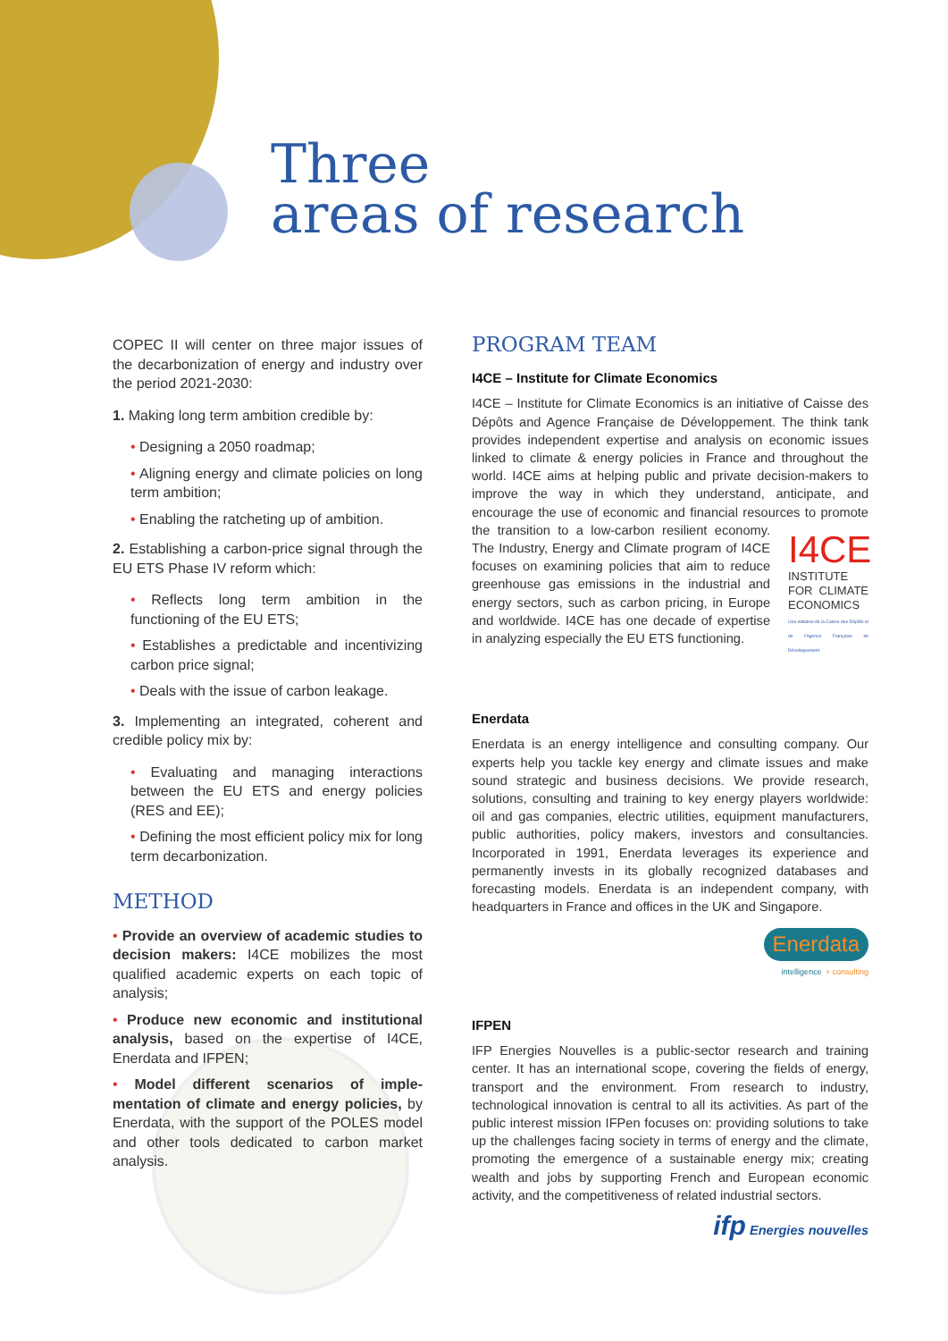Three
areas of research
COPEC II will center on three major issues of the decarbonization of energy and industry over the period 2021-2030:
1. Making long term ambition credible by:
• Designing a 2050 roadmap;
• Aligning energy and climate policies on long term ambition;
• Enabling the ratcheting up of ambition.
2. Establishing a carbon-price signal through the EU ETS Phase IV reform which:
• Reflects long term ambition in the functioning of the EU ETS;
• Establishes a predictable and incentivizing carbon price signal;
• Deals with the issue of carbon leakage.
3. Implementing an integrated, coherent and credible policy mix by:
• Evaluating and managing interactions between the EU ETS and energy policies (RES and EE);
• Defining the most efficient policy mix for long term decarbonization.
METHOD
• Provide an overview of academic studies to decision makers: I4CE mobilizes the most qualified academic experts on each topic of analysis;
• Produce new economic and institutional analysis, based on the expertise of I4CE, Enerdata and IFPEN;
• Model different scenarios of imple-mentation of climate and energy policies, by Enerdata, with the support of the POLES model and other tools dedicated to carbon market analysis.
PROGRAM TEAM
I4CE – Institute for Climate Economics
I4CE – Institute for Climate Economics is an initiative of Caisse des Dépôts and Agence Française de Développement. The think tank provides independent expertise and analysis on economic issues linked to climate & energy policies in France and throughout the world. I4CE aims at helping public and private decision-makers to improve the way in which they understand, anticipate, and encourage the use of economic and financial resources to promote the transition to a low-carbon resilient economy. I4CE
INSTITUTE FOR CLIMATE ECONOMICS
Une initiative de la Caisse des Dépôts et de l'Agence Française de Développement The Industry, Energy and Climate program of I4CE focuses on examining policies that aim to reduce greenhouse gas emissions in the industrial and energy sectors, such as carbon pricing, in Europe and worldwide. I4CE has one decade of expertise in analyzing especially the EU ETS functioning.
Enerdata
Enerdata is an energy intelligence and consulting company. Our experts help you tackle key energy and climate issues and make sound strategic and business decisions. We provide research, solutions, consulting and training to key energy players worldwide: oil and gas companies, electric utilities, equipment manufacturers, public authorities, policy makers, investors and consultancies. Incorporated in 1991, Enerdata leverages its experience and permanently invests in its globally recognized databases and forecasting models. Enerdata is an independent company, with headquarters in France and offices in the UK and Singapore.
Enerdata
intelligence + consulting
IFPEN
IFP Energies Nouvelles is a public-sector research and training center. It has an international scope, covering the fields of energy, transport and the environment. From research to industry, technological innovation is central to all its activities. As part of the public interest mission IFPen focuses on: providing solutions to take up the challenges facing society in terms of energy and the climate, promoting the emergence of a sustainable energy mix; creating wealth and jobs by supporting French and European economic activity, and the competitiveness of related industrial sectors.
ifp Energies nouvelles